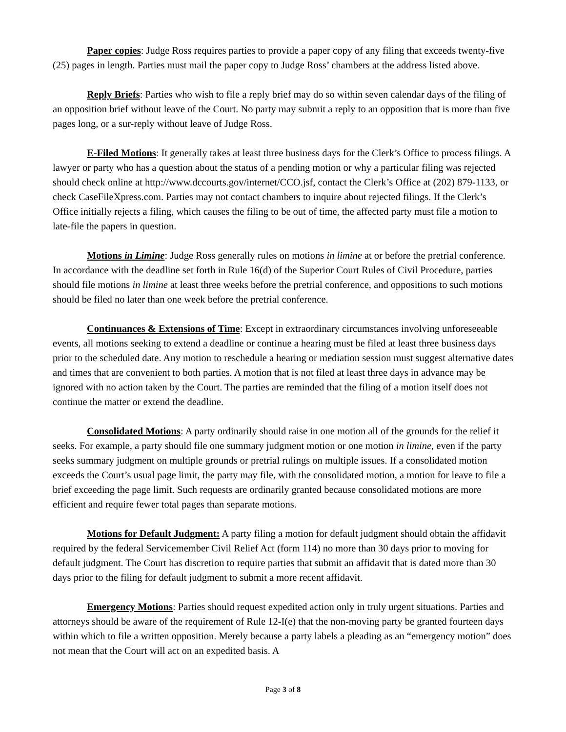Paper copies: Judge Ross requires parties to provide a paper copy of any filing that exceeds twenty-five (25) pages in length. Parties must mail the paper copy to Judge Ross’ chambers at the address listed above.
Reply Briefs: Parties who wish to file a reply brief may do so within seven calendar days of the filing of an opposition brief without leave of the Court. No party may submit a reply to an opposition that is more than five pages long, or a sur-reply without leave of Judge Ross.
E-Filed Motions: It generally takes at least three business days for the Clerk’s Office to process filings. A lawyer or party who has a question about the status of a pending motion or why a particular filing was rejected should check online at http://www.dccourts.gov/internet/CCO.jsf, contact the Clerk’s Office at (202) 879-1133, or check CaseFileXpress.com. Parties may not contact chambers to inquire about rejected filings. If the Clerk’s Office initially rejects a filing, which causes the filing to be out of time, the affected party must file a motion to late-file the papers in question.
Motions in Limine: Judge Ross generally rules on motions in limine at or before the pretrial conference. In accordance with the deadline set forth in Rule 16(d) of the Superior Court Rules of Civil Procedure, parties should file motions in limine at least three weeks before the pretrial conference, and oppositions to such motions should be filed no later than one week before the pretrial conference.
Continuances & Extensions of Time: Except in extraordinary circumstances involving unforeseeable events, all motions seeking to extend a deadline or continue a hearing must be filed at least three business days prior to the scheduled date. Any motion to reschedule a hearing or mediation session must suggest alternative dates and times that are convenient to both parties. A motion that is not filed at least three days in advance may be ignored with no action taken by the Court. The parties are reminded that the filing of a motion itself does not continue the matter or extend the deadline.
Consolidated Motions: A party ordinarily should raise in one motion all of the grounds for the relief it seeks. For example, a party should file one summary judgment motion or one motion in limine, even if the party seeks summary judgment on multiple grounds or pretrial rulings on multiple issues. If a consolidated motion exceeds the Court’s usual page limit, the party may file, with the consolidated motion, a motion for leave to file a brief exceeding the page limit. Such requests are ordinarily granted because consolidated motions are more efficient and require fewer total pages than separate motions.
Motions for Default Judgment: A party filing a motion for default judgment should obtain the affidavit required by the federal Servicemember Civil Relief Act (form 114) no more than 30 days prior to moving for default judgment. The Court has discretion to require parties that submit an affidavit that is dated more than 30 days prior to the filing for default judgment to submit a more recent affidavit.
Emergency Motions: Parties should request expedited action only in truly urgent situations. Parties and attorneys should be aware of the requirement of Rule 12-I(e) that the non-moving party be granted fourteen days within which to file a written opposition. Merely because a party labels a pleading as an “emergency motion” does not mean that the Court will act on an expedited basis. A
Page 3 of 8